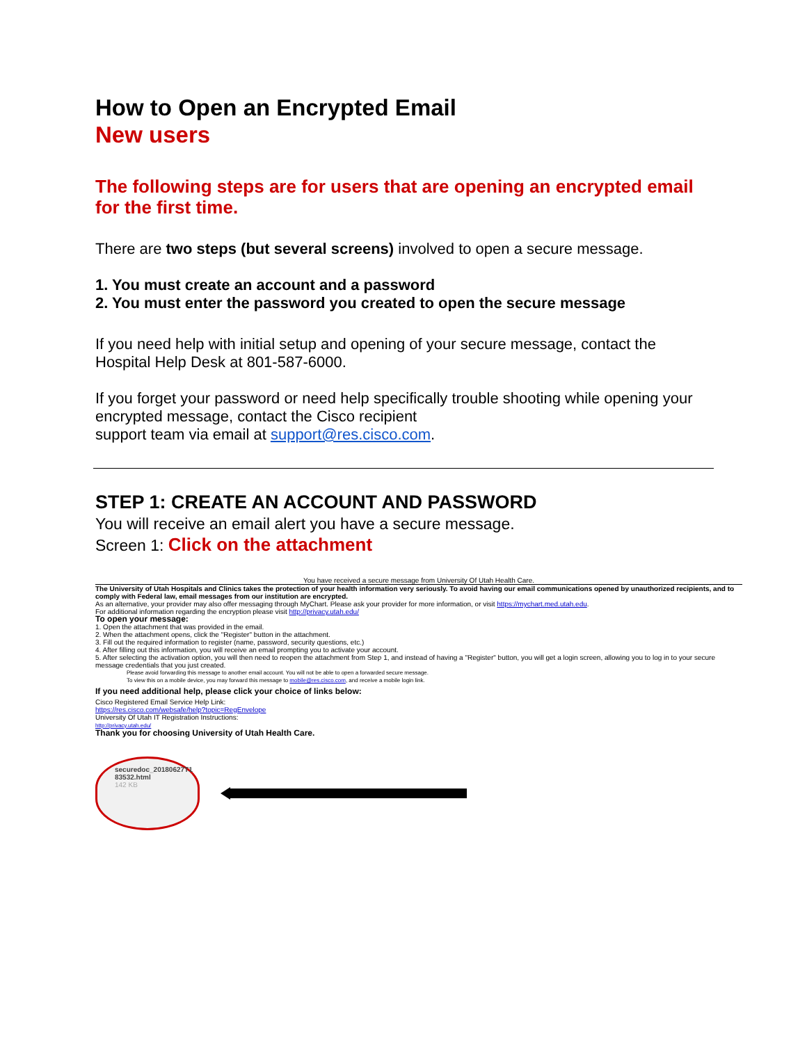How to Open an Encrypted Email
New users
The following steps are for users that are opening an encrypted email for the first time.
There are two steps (but several screens) involved to open a secure message.
1. You must create an account and a password
2. You must enter the password you created to open the secure message
If you need help with initial setup and opening of your secure message, contact the Hospital Help Desk at 801-587-6000.
If you forget your password or need help specifically trouble shooting while opening your encrypted message, contact the Cisco recipient
support team via email at support@res.cisco.com.
STEP 1: CREATE AN ACCOUNT AND PASSWORD
You will receive an email alert you have a secure message.
Screen 1: Click on the attachment
You have received a secure message from University Of Utah Health Care.
The University of Utah Hospitals and Clinics takes the protection of your health information very seriously. To avoid having our email communications opened by unauthorized recipients, and to comply with Federal law, email messages from our institution are encrypted.
As an alternative, your provider may also offer messaging through MyChart. Please ask your provider for more information, or visit https://mychart.med.utah.edu.
For additional information regarding the encryption please visit http://privacy.utah.edu/
To open your message:
1. Open the attachment that was provided in the email.
2. When the attachment opens, click the "Register" button in the attachment.
3. Fill out the required information to register (name, password, security questions, etc.)
4. After filling out this information, you will receive an email prompting you to activate your account.
5. After selecting the activation option, you will then need to reopen the attachment from Step 1, and instead of having a "Register" button, you will get a login screen, allowing you to log in to your secure message credentials that you just created.
Please avoid forwarding this message to another email account. You will not be able to open a forwarded secure message.
To view this on a mobile device, you may forward this message to mobile@res.cisco.com, and receive a mobile login link.
If you need additional help, please click your choice of links below:
Cisco Registered Email Service Help Link:
https://res.cisco.com/websafe/help?topic=RegEnvelope
University Of Utah IT Registration Instructions:
http://privacy.utah.edu/
Thank you for choosing University of Utah Health Care.
securedoc_20180627T1
83532.html
142 KB